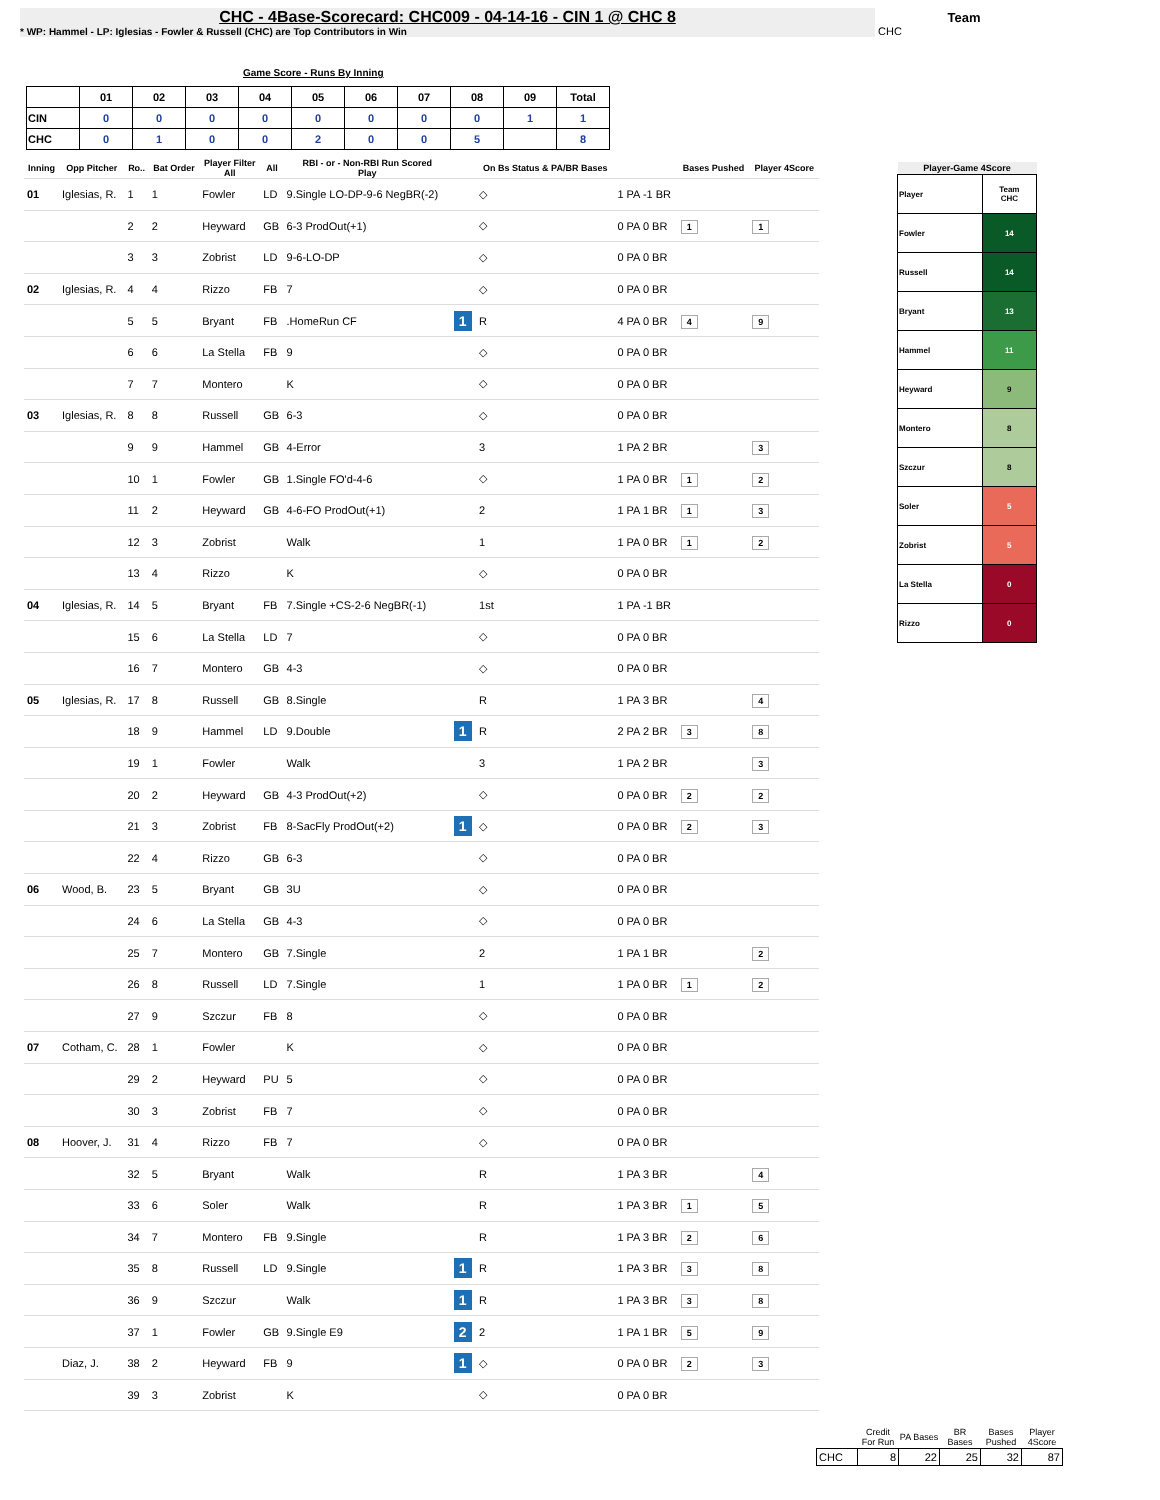CHC - 4Base-Scorecard: CHC009 - 04-14-16 - CIN 1 @ CHC 8
* WP: Hammel - LP: Iglesias - Fowler & Russell (CHC) are Top Contributors in Win
Team
CHC
Game Score - Runs By Inning
| | 01 | 02 | 03 | 04 | 05 | 06 | 07 | 08 | 09 | Total |
| --- | --- | --- | --- | --- | --- | --- | --- | --- | --- | --- |
| CIN | 0 | 0 | 0 | 0 | 0 | 0 | 0 | 0 | 1 | 1 |
| CHC | 0 | 1 | 0 | 0 | 2 | 0 | 0 | 5 | | 8 |
| Inning | Opp Pitcher | Ro.. | Bat Order | Player Filter All | All | RBI - or - Non-RBI Run Scored Play | | On Bs Status & PA/BR Bases | | Bases Pushed | Player 4Score |
| --- | --- | --- | --- | --- | --- | --- | --- | --- | --- | --- | --- |
| 01 | Iglesias, R. | 1 | 1 | Fowler | LD | 9.Single LO-DP-9-6 NegBR(-2) | | ◇ | 1 PA -1 BR | | |
| | | 2 | 2 | Heyward | GB | 6-3 ProdOut(+1) | | ◇ | 0 PA 0 BR | 1 | 1 |
| | | 3 | 3 | Zobrist | LD | 9-6-LO-DP | | ◇ | 0 PA 0 BR | | |
| 02 | Iglesias, R. | 4 | 4 | Rizzo | FB | 7 | | ◇ | 0 PA 0 BR | | |
| | | 5 | 5 | Bryant | FB | .HomeRun CF | 1 | R | 4 PA 0 BR | 4 | 9 |
| | | 6 | 6 | La Stella | FB | 9 | | ◇ | 0 PA 0 BR | | |
| | | 7 | 7 | Montero | | K | | ◇ | 0 PA 0 BR | | |
| 03 | Iglesias, R. | 8 | 8 | Russell | GB | 6-3 | | ◇ | 0 PA 0 BR | | |
| | | 9 | 9 | Hammel | GB | 4-Error | | 3 | 1 PA 2 BR | | 3 |
| | | 10 | 1 | Fowler | GB | 1.Single FO'd-4-6 | | ◇ | 1 PA 0 BR | 1 | 2 |
| | | 11 | 2 | Heyward | GB | 4-6-FO ProdOut(+1) | | 2 | 1 PA 1 BR | 1 | 3 |
| | | 12 | 3 | Zobrist | | Walk | | 1 | 1 PA 0 BR | 1 | 2 |
| | | 13 | 4 | Rizzo | | K | | ◇ | 0 PA 0 BR | | |
| 04 | Iglesias, R. | 14 | 5 | Bryant | FB | 7.Single +CS-2-6 NegBR(-1) | | 1st | 1 PA -1 BR | | |
| | | 15 | 6 | La Stella | LD | 7 | | ◇ | 0 PA 0 BR | | |
| | | 16 | 7 | Montero | GB | 4-3 | | ◇ | 0 PA 0 BR | | |
| 05 | Iglesias, R. | 17 | 8 | Russell | GB | 8.Single | | R | 1 PA 3 BR | | 4 |
| | | 18 | 9 | Hammel | LD | 9.Double | 1 | R | 2 PA 2 BR | 3 | 8 |
| | | 19 | 1 | Fowler | | Walk | | 3 | 1 PA 2 BR | | 3 |
| | | 20 | 2 | Heyward | GB | 4-3 ProdOut(+2) | | ◇ | 0 PA 0 BR | 2 | 2 |
| | | 21 | 3 | Zobrist | FB | 8-SacFly ProdOut(+2) | 1 | ◇ | 0 PA 0 BR | 2 | 3 |
| | | 22 | 4 | Rizzo | GB | 6-3 | | ◇ | 0 PA 0 BR | | |
| 06 | Wood, B. | 23 | 5 | Bryant | GB | 3U | | ◇ | 0 PA 0 BR | | |
| | | 24 | 6 | La Stella | GB | 4-3 | | ◇ | 0 PA 0 BR | | |
| | | 25 | 7 | Montero | GB | 7.Single | | 2 | 1 PA 1 BR | | 2 |
| | | 26 | 8 | Russell | LD | 7.Single | | 1 | 1 PA 0 BR | 1 | 2 |
| | | 27 | 9 | Szczur | FB | 8 | | ◇ | 0 PA 0 BR | | |
| 07 | Cotham, C. | 28 | 1 | Fowler | | K | | ◇ | 0 PA 0 BR | | |
| | | 29 | 2 | Heyward | PU | 5 | | ◇ | 0 PA 0 BR | | |
| | | 30 | 3 | Zobrist | FB | 7 | | ◇ | 0 PA 0 BR | | |
| 08 | Hoover, J. | 31 | 4 | Rizzo | FB | 7 | | ◇ | 0 PA 0 BR | | |
| | | 32 | 5 | Bryant | | Walk | | R | 1 PA 3 BR | | 4 |
| | | 33 | 6 | Soler | | Walk | | R | 1 PA 3 BR | 1 | 5 |
| | | 34 | 7 | Montero | FB | 9.Single | | R | 1 PA 3 BR | 2 | 6 |
| | | 35 | 8 | Russell | LD | 9.Single | 1 | R | 1 PA 3 BR | 3 | 8 |
| | | 36 | 9 | Szczur | | Walk | 1 | R | 1 PA 3 BR | 3 | 8 |
| | | 37 | 1 | Fowler | GB | 9.Single E9 | 2 | 2 | 1 PA 1 BR | 5 | 9 |
| | Diaz, J. | 38 | 2 | Heyward | FB | 9 | 1 | ◇ | 0 PA 0 BR | 2 | 3 |
| | | 39 | 3 | Zobrist | | K | | ◇ | 0 PA 0 BR | | |
| Player-Game 4Score | |
| --- | --- |
| Player | Team CHC |
| Fowler | 14 |
| Russell | 14 |
| Bryant | 13 |
| Hammel | 11 |
| Heyward | 9 |
| Montero | 8 |
| Szczur | 8 |
| Soler | 5 |
| Zobrist | 5 |
| La Stella | 0 |
| Rizzo | 0 |
| | Credit For Run | PA Bases | BR Bases | Bases Pushed | Player 4Score |
| --- | --- | --- | --- | --- | --- |
| CHC | 8 | 22 | 25 | 32 | 87 |